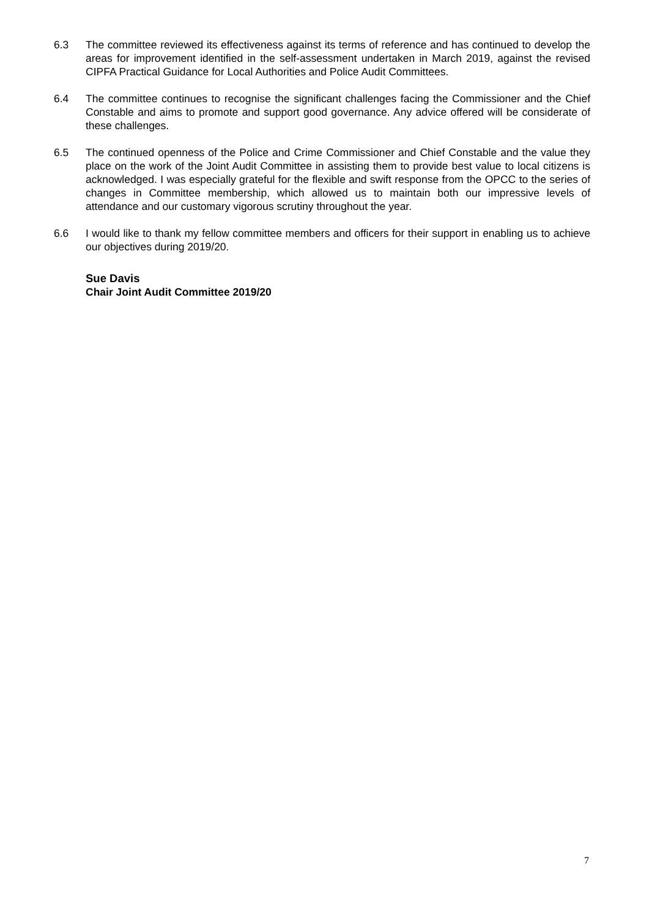6.3 The committee reviewed its effectiveness against its terms of reference and has continued to develop the areas for improvement identified in the self-assessment undertaken in March 2019, against the revised CIPFA Practical Guidance for Local Authorities and Police Audit Committees.
6.4 The committee continues to recognise the significant challenges facing the Commissioner and the Chief Constable and aims to promote and support good governance. Any advice offered will be considerate of these challenges.
6.5 The continued openness of the Police and Crime Commissioner and Chief Constable and the value they place on the work of the Joint Audit Committee in assisting them to provide best value to local citizens is acknowledged. I was especially grateful for the flexible and swift response from the OPCC to the series of changes in Committee membership, which allowed us to maintain both our impressive levels of attendance and our customary vigorous scrutiny throughout the year.
6.6 I would like to thank my fellow committee members and officers for their support in enabling us to achieve our objectives during 2019/20.
Sue Davis
Chair Joint Audit Committee 2019/20
7